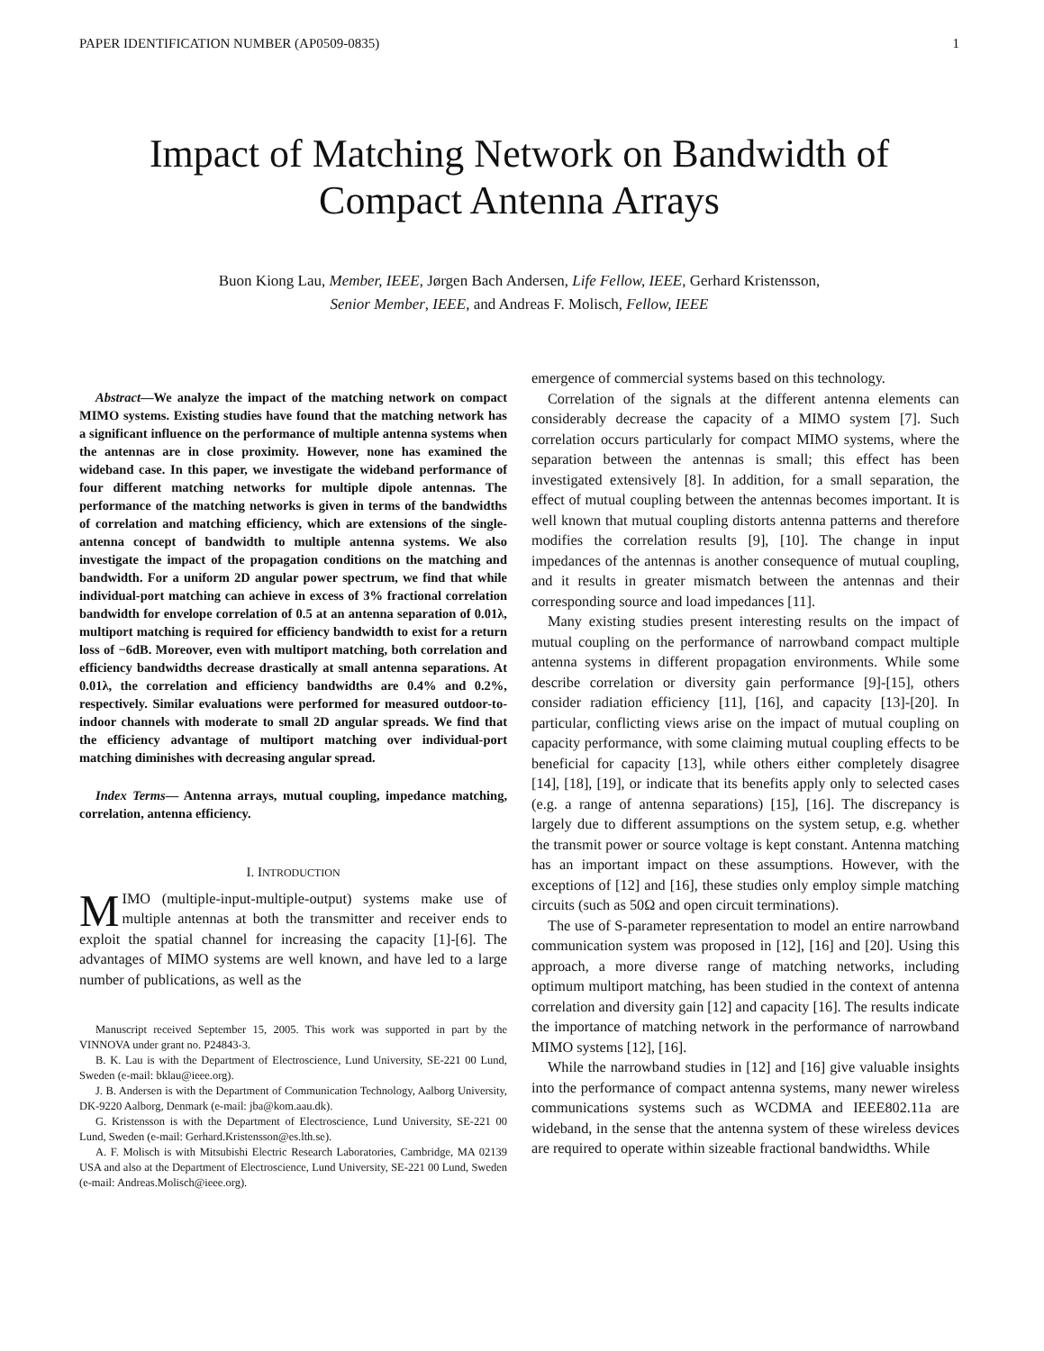PAPER IDENTIFICATION NUMBER (AP0509-0835) 1
Impact of Matching Network on Bandwidth of
Compact Antenna Arrays
Buon Kiong Lau, Member, IEEE, Jørgen Bach Andersen, Life Fellow, IEEE, Gerhard Kristensson,
Senior Member, IEEE, and Andreas F. Molisch, Fellow, IEEE
Abstract—We analyze the impact of the matching network on compact MIMO systems. Existing studies have found that the matching network has a significant influence on the performance of multiple antenna systems when the antennas are in close proximity. However, none has examined the wideband case. In this paper, we investigate the wideband performance of four different matching networks for multiple dipole antennas. The performance of the matching networks is given in terms of the bandwidths of correlation and matching efficiency, which are extensions of the single-antenna concept of bandwidth to multiple antenna systems. We also investigate the impact of the propagation conditions on the matching and bandwidth. For a uniform 2D angular power spectrum, we find that while individual-port matching can achieve in excess of 3% fractional correlation bandwidth for envelope correlation of 0.5 at an antenna separation of 0.01λ, multiport matching is required for efficiency bandwidth to exist for a return loss of −6dB. Moreover, even with multiport matching, both correlation and efficiency bandwidths decrease drastically at small antenna separations. At 0.01λ, the correlation and efficiency bandwidths are 0.4% and 0.2%, respectively. Similar evaluations were performed for measured outdoor-to-indoor channels with moderate to small 2D angular spreads. We find that the efficiency advantage of multiport matching over individual-port matching diminishes with decreasing angular spread.
Index Terms— Antenna arrays, mutual coupling, impedance matching, correlation, antenna efficiency.
I. INTRODUCTION
MIMO (multiple-input-multiple-output) systems make use of multiple antennas at both the transmitter and receiver ends to exploit the spatial channel for increasing the capacity [1]-[6]. The advantages of MIMO systems are well known, and have led to a large number of publications, as well as the
Manuscript received September 15, 2005. This work was supported in part by the VINNOVA under grant no. P24843-3.
B. K. Lau is with the Department of Electroscience, Lund University, SE-221 00 Lund, Sweden (e-mail: bklau@ieee.org).
J. B. Andersen is with the Department of Communication Technology, Aalborg University, DK-9220 Aalborg, Denmark (e-mail: jba@kom.aau.dk).
G. Kristensson is with the Department of Electroscience, Lund University, SE-221 00 Lund, Sweden (e-mail: Gerhard.Kristensson@es.lth.se).
A. F. Molisch is with Mitsubishi Electric Research Laboratories, Cambridge, MA 02139 USA and also at the Department of Electroscience, Lund University, SE-221 00 Lund, Sweden (e-mail: Andreas.Molisch@ieee.org).
emergence of commercial systems based on this technology.
Correlation of the signals at the different antenna elements can considerably decrease the capacity of a MIMO system [7]. Such correlation occurs particularly for compact MIMO systems, where the separation between the antennas is small; this effect has been investigated extensively [8]. In addition, for a small separation, the effect of mutual coupling between the antennas becomes important. It is well known that mutual coupling distorts antenna patterns and therefore modifies the correlation results [9], [10]. The change in input impedances of the antennas is another consequence of mutual coupling, and it results in greater mismatch between the antennas and their corresponding source and load impedances [11].
Many existing studies present interesting results on the impact of mutual coupling on the performance of narrowband compact multiple antenna systems in different propagation environments. While some describe correlation or diversity gain performance [9]-[15], others consider radiation efficiency [11], [16], and capacity [13]-[20]. In particular, conflicting views arise on the impact of mutual coupling on capacity performance, with some claiming mutual coupling effects to be beneficial for capacity [13], while others either completely disagree [14], [18], [19], or indicate that its benefits apply only to selected cases (e.g. a range of antenna separations) [15], [16]. The discrepancy is largely due to different assumptions on the system setup, e.g. whether the transmit power or source voltage is kept constant. Antenna matching has an important impact on these assumptions. However, with the exceptions of [12] and [16], these studies only employ simple matching circuits (such as 50Ω and open circuit terminations).
The use of S-parameter representation to model an entire narrowband communication system was proposed in [12], [16] and [20]. Using this approach, a more diverse range of matching networks, including optimum multiport matching, has been studied in the context of antenna correlation and diversity gain [12] and capacity [16]. The results indicate the importance of matching network in the performance of narrowband MIMO systems [12], [16].
While the narrowband studies in [12] and [16] give valuable insights into the performance of compact antenna systems, many newer wireless communications systems such as WCDMA and IEEE802.11a are wideband, in the sense that the antenna system of these wireless devices are required to operate within sizeable fractional bandwidths. While